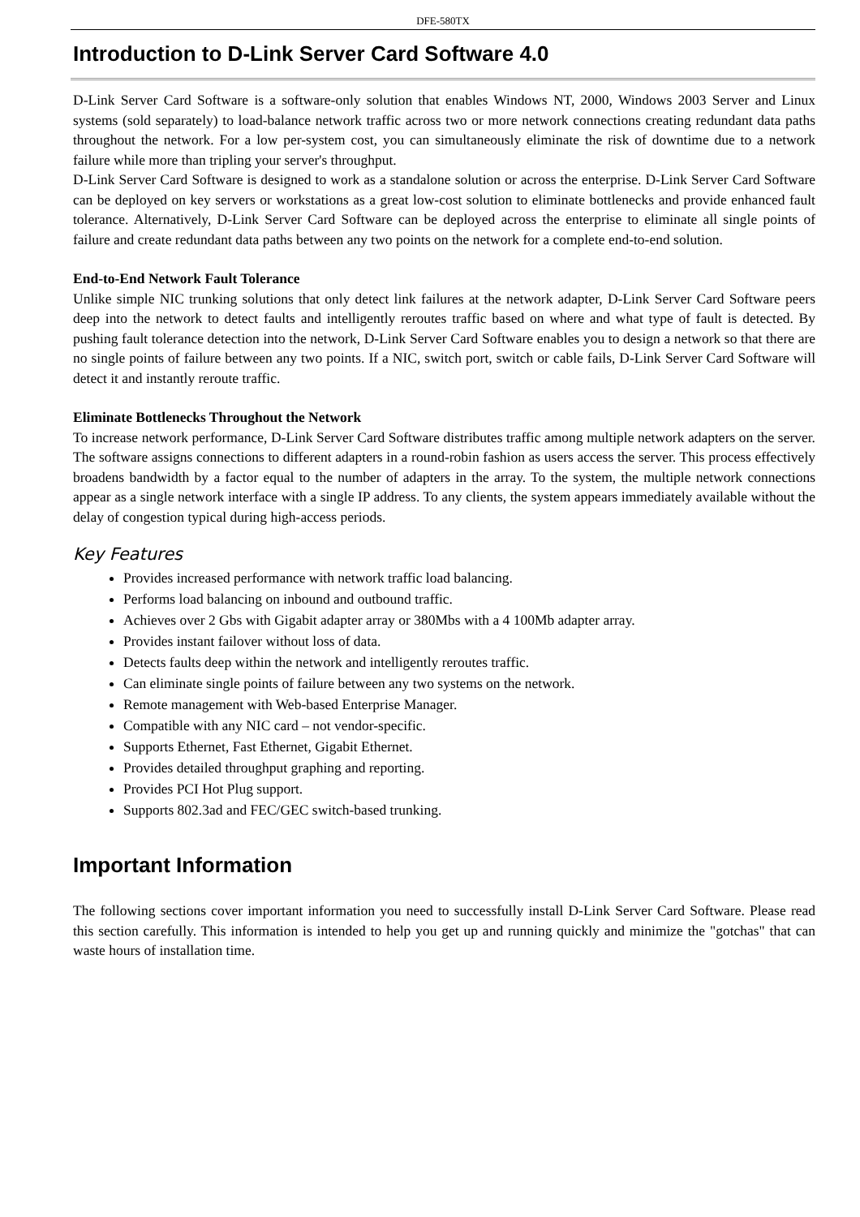DFE-580TX
Introduction to D-Link Server Card Software 4.0
D-Link Server Card Software is a software-only solution that enables Windows NT, 2000, Windows 2003 Server and Linux systems (sold separately) to load-balance network traffic across two or more network connections creating redundant data paths throughout the network. For a low per-system cost, you can simultaneously eliminate the risk of downtime due to a network failure while more than tripling your server's throughput.
D-Link Server Card Software is designed to work as a standalone solution or across the enterprise. D-Link Server Card Software can be deployed on key servers or workstations as a great low-cost solution to eliminate bottlenecks and provide enhanced fault tolerance. Alternatively, D-Link Server Card Software can be deployed across the enterprise to eliminate all single points of failure and create redundant data paths between any two points on the network for a complete end-to-end solution.
End-to-End Network Fault Tolerance
Unlike simple NIC trunking solutions that only detect link failures at the network adapter, D-Link Server Card Software peers deep into the network to detect faults and intelligently reroutes traffic based on where and what type of fault is detected. By pushing fault tolerance detection into the network, D-Link Server Card Software enables you to design a network so that there are no single points of failure between any two points. If a NIC, switch port, switch or cable fails, D-Link Server Card Software will detect it and instantly reroute traffic.
Eliminate Bottlenecks Throughout the Network
To increase network performance, D-Link Server Card Software distributes traffic among multiple network adapters on the server. The software assigns connections to different adapters in a round-robin fashion as users access the server. This process effectively broadens bandwidth by a factor equal to the number of adapters in the array. To the system, the multiple network connections appear as a single network interface with a single IP address. To any clients, the system appears immediately available without the delay of congestion typical during high-access periods.
Key Features
Provides increased performance with network traffic load balancing.
Performs load balancing on inbound and outbound traffic.
Achieves over 2 Gbs with Gigabit adapter array or 380Mbs with a 4 100Mb adapter array.
Provides instant failover without loss of data.
Detects faults deep within the network and intelligently reroutes traffic.
Can eliminate single points of failure between any two systems on the network.
Remote management with Web-based Enterprise Manager.
Compatible with any NIC card – not vendor-specific.
Supports Ethernet, Fast Ethernet, Gigabit Ethernet.
Provides detailed throughput graphing and reporting.
Provides PCI Hot Plug support.
Supports 802.3ad and FEC/GEC switch-based trunking.
Important Information
The following sections cover important information you need to successfully install D-Link Server Card Software. Please read this section carefully. This information is intended to help you get up and running quickly and minimize the "gotchas" that can waste hours of installation time.